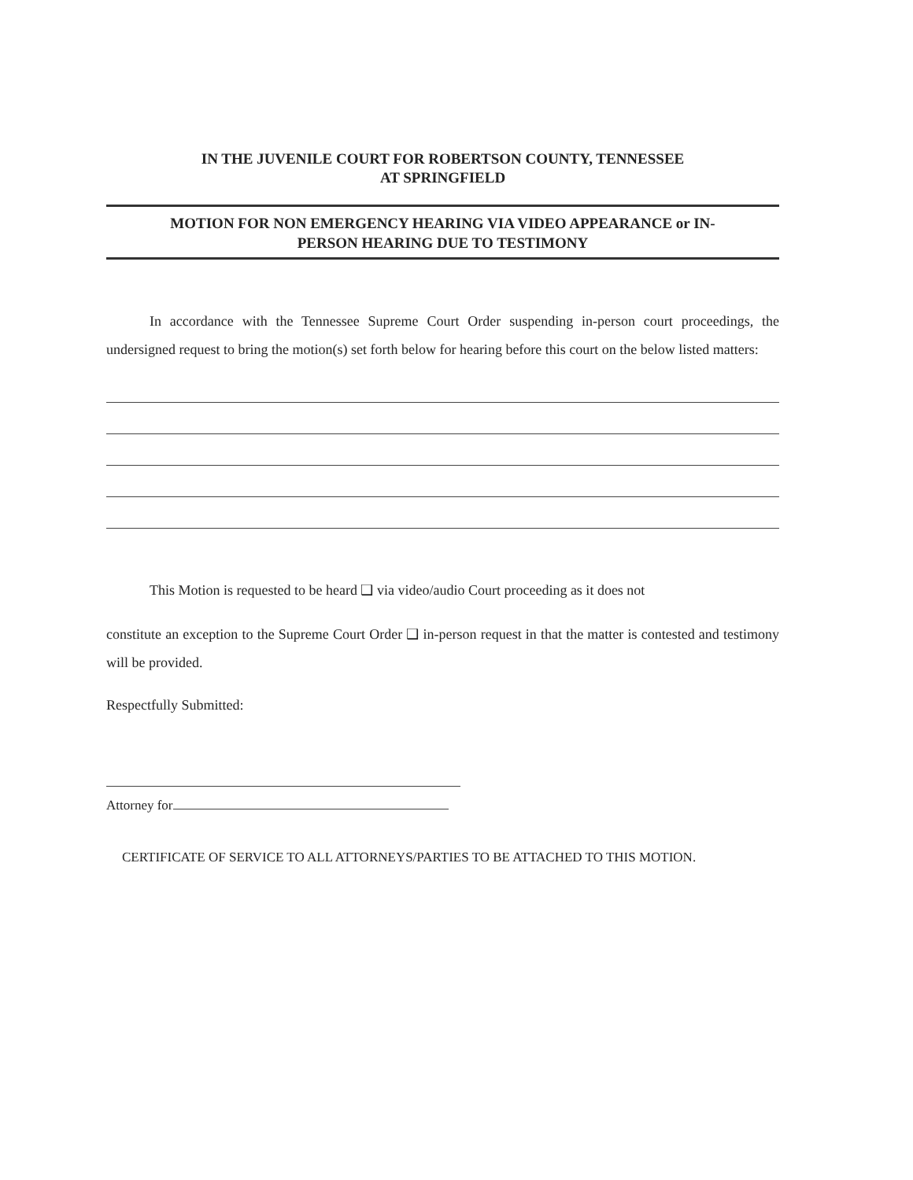IN THE JUVENILE COURT FOR ROBERTSON COUNTY, TENNESSEE
AT SPRINGFIELD
MOTION FOR NON EMERGENCY HEARING VIA VIDEO APPEARANCE or IN-
PERSON HEARING DUE TO TESTIMONY
In accordance with the Tennessee Supreme Court Order suspending in-person court proceedings, the undersigned request to bring the motion(s) set forth below for hearing before this court on the below listed matters:
This Motion is requested to be heard ❑ via video/audio Court proceeding as it does not
constitute an exception to the Supreme Court Order ❑ in-person request in that the matter is contested and testimony will be provided.
Respectfully Submitted:
Attorney for
CERTIFICATE OF SERVICE TO ALL ATTORNEYS/PARTIES TO BE ATTACHED TO THIS MOTION.